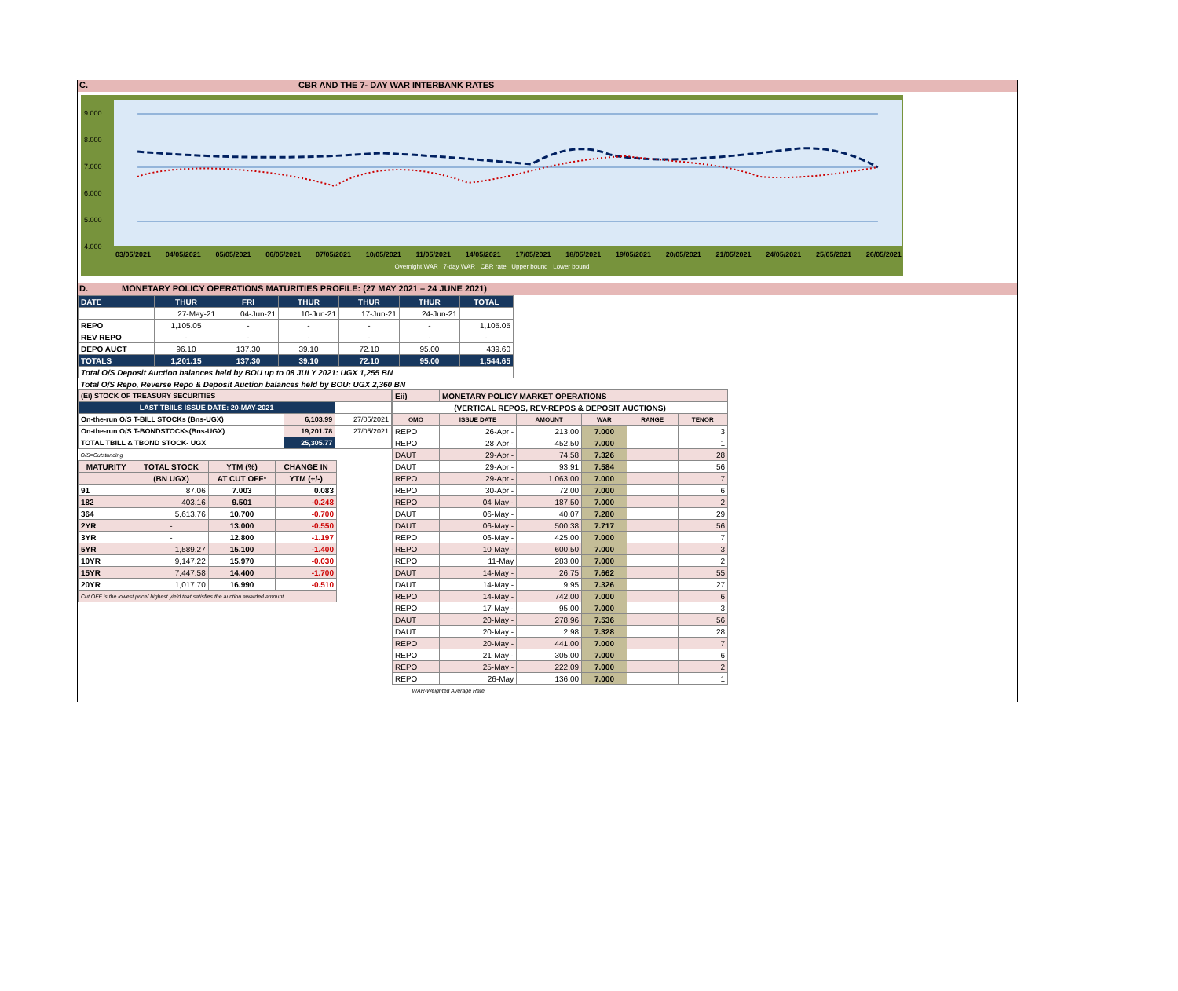C. CBR AND THE 7- DAY WAR INTERBANK RATES
9.000
8.000
7.000
6.000
5.000
4.000
03/05/2021 04/05/2021 05/05/2021 06/05/2021 07/05/2021 10/05/2021 11/05/2021 14/05/2021 17/05/2021 18/05/2021 19/05/2021 20/05/2021 21/05/2021 24/05/2021 25/05/2021 26/05/2021
Overnight WAR 7-day WAR CBR rate Upper bound Lower bound
D. MONETARY POLICY OPERATIONS MATURITIES PROFILE: (27 MAY 2021 – 24 JUNE 2021)
| DATE | THUR | FRI | THUR | THUR | THUR | TOTAL |
| | 27-May-21 | 04-Jun-21 | 10-Jun-21 | 17-Jun-21 | 24-Jun-21 | |
| REPO | 1,105.05 | - | - | - | - | 1,105.05 |
| REV REPO | - | - | - | - | - | - |
| DEPO AUCT | 96.10 | 137.30 | 39.10 | 72.10 | 95.00 | 439.60 |
| TOTALS | 1,201.15 | 137.30 | 39.10 | 72.10 | 95.00 | 1,544.65 |
| Total O/S Deposit Auction balances held by BOU up to 08 JULY 2021: UGX 1,255 BN | | | | | | |
| Total O/S Repo, Reverse Repo & Deposit Auction balances held by BOU: UGX 2,360 BN | | | | | | |
| (Ei) STOCK OF TREASURY SECURITIES | | |
| LAST TBIILS ISSUE DATE: 20-MAY-2021 | | |
| On-the-run O/S T-BILL STOCKs (Bns-UGX) | 6,103.99 | 27/05/2021 |
| On-the-run O/S T-BONDSTOCKs(Bns-UGX) | 19,201.78 | 27/05/2021 |
| TOTAL TBILL & TBOND STOCK- UGX | 25,305.77 | |
| O/S=Outstanding | | |
| MATURITY | TOTAL STOCK | YTM (%) | CHANGE IN |
| --- | --- | --- | --- |
| | (BN UGX) | AT CUT OFF* | YTM (+/-) |
| 91 | 87.06 | 7.003 | 0.083 |
| 182 | 403.16 | 9.501 | -0.248 |
| 364 | 5,613.76 | 10.700 | -0.700 |
| 2YR | - | 13.000 | -0.550 |
| 3YR | - | 12.800 | -1.197 |
| 5YR | 1,589.27 | 15.100 | -1.400 |
| 10YR | 9,147.22 | 15.970 | -0.030 |
| 15YR | 7,447.58 | 14.400 | -1.700 |
| 20YR | 1,017.70 | 16.990 | -0.510 |
| Cut OFF is the lowest price/ highest yield that satisfies the auction awarded amount. | | | |
| Eii) | MONETARY POLICY MARKET OPERATIONS | | | | |
| (VERTICAL REPOS, REV-REPOS & DEPOSIT AUCTIONS) | | | | | |
| OMO | ISSUE DATE | AMOUNT | WAR | RANGE | TENOR |
| REPO | 26-Apr - | 213.00 | 7.000 | | 3 |
| REPO | 28-Apr - | 452.50 | 7.000 | | 1 |
| DAUT | 29-Apr - | 74.58 | 7.326 | | 28 |
| DAUT | 29-Apr - | 93.91 | 7.584 | | 56 |
| REPO | 29-Apr - | 1,063.00 | 7.000 | | 7 |
| REPO | 30-Apr - | 72.00 | 7.000 | | 6 |
| REPO | 04-May - | 187.50 | 7.000 | | 2 |
| DAUT | 06-May - | 40.07 | 7.280 | | 29 |
| DAUT | 06-May - | 500.38 | 7.717 | | 56 |
| REPO | 06-May - | 425.00 | 7.000 | | 7 |
| REPO | 10-May - | 600.50 | 7.000 | | 3 |
| REPO | 11-May | 283.00 | 7.000 | | 2 |
| DAUT | 14-May - | 26.75 | 7.662 | | 55 |
| DAUT | 14-May - | 9.95 | 7.326 | | 27 |
| REPO | 14-May - | 742.00 | 7.000 | | 6 |
| REPO | 17-May - | 95.00 | 7.000 | | 3 |
| DAUT | 20-May - | 278.96 | 7.536 | | 56 |
| DAUT | 20-May - | 2.98 | 7.328 | | 28 |
| REPO | 20-May - | 441.00 | 7.000 | | 7 |
| REPO | 21-May - | 305.00 | 7.000 | | 6 |
| REPO | 25-May - | 222.09 | 7.000 | | 2 |
| REPO | 26-May | 136.00 | 7.000 | | 1 |
| WAR-Weighted Average Rate | | | | | |